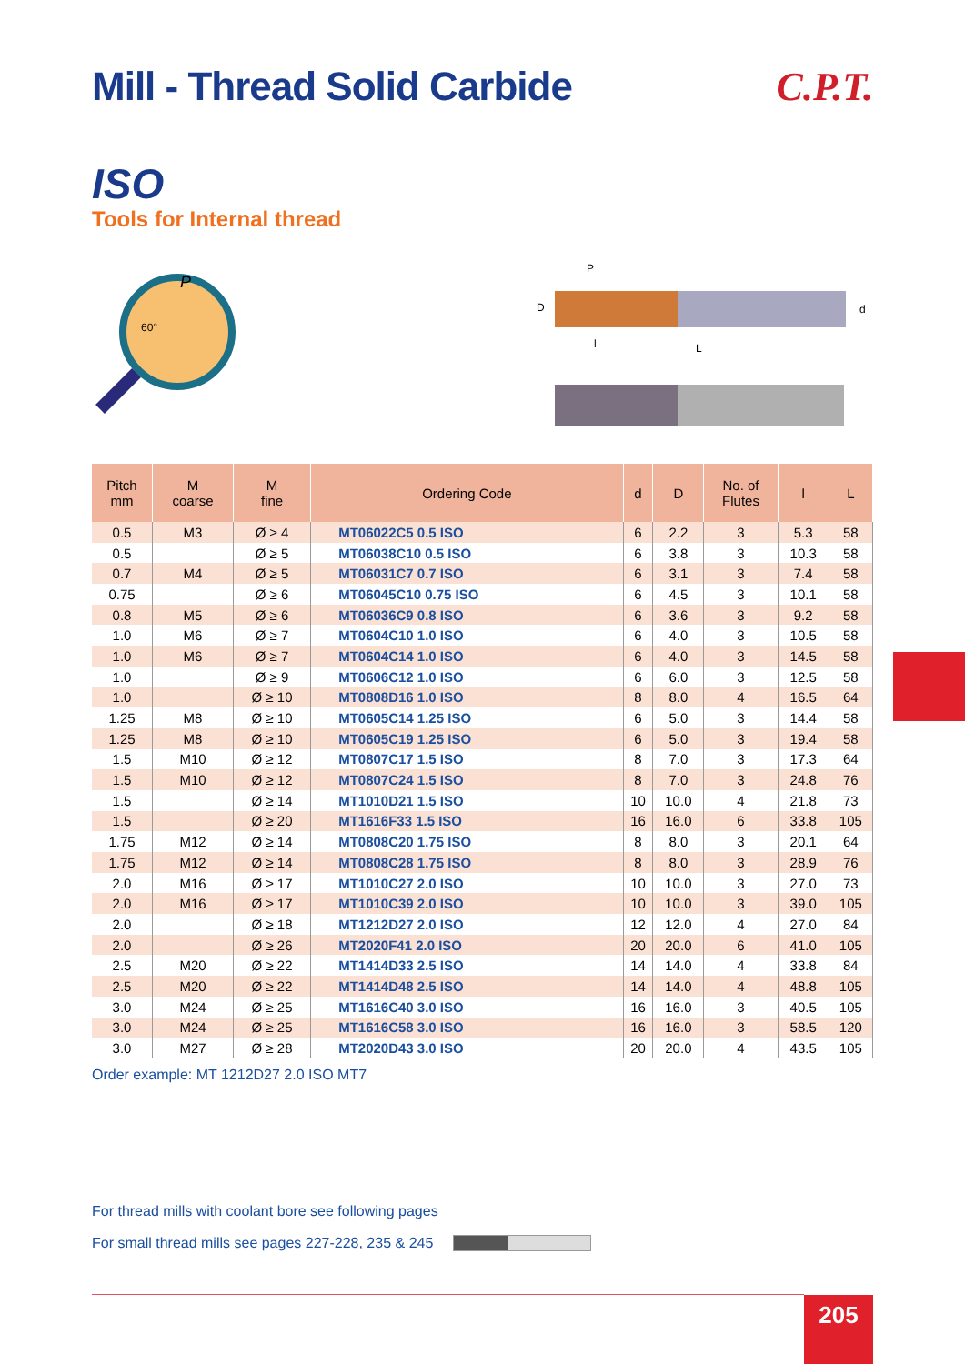Mill - Thread Solid Carbide C.P.T.
ISO
Tools for Internal thread
P
60°
D
d
P
l
L
| Pitch mm | M coarse | M fine | Ordering Code | d | D | No. of Flutes | l | L |
| --- | --- | --- | --- | --- | --- | --- | --- | --- |
| 0.5 | M3 | Ø ≥ 4 | MT06022C5 0.5 ISO | 6 | 2.2 | 3 | 5.3 | 58 |
| 0.5 | | Ø ≥ 5 | MT06038C10 0.5 ISO | 6 | 3.8 | 3 | 10.3 | 58 |
| 0.7 | M4 | Ø ≥ 5 | MT06031C7 0.7 ISO | 6 | 3.1 | 3 | 7.4 | 58 |
| 0.75 | | Ø ≥ 6 | MT06045C10 0.75 ISO | 6 | 4.5 | 3 | 10.1 | 58 |
| 0.8 | M5 | Ø ≥ 6 | MT06036C9 0.8 ISO | 6 | 3.6 | 3 | 9.2 | 58 |
| 1.0 | M6 | Ø ≥ 7 | MT0604C10 1.0 ISO | 6 | 4.0 | 3 | 10.5 | 58 |
| 1.0 | M6 | Ø ≥ 7 | MT0604C14 1.0 ISO | 6 | 4.0 | 3 | 14.5 | 58 |
| 1.0 | | Ø ≥ 9 | MT0606C12 1.0 ISO | 6 | 6.0 | 3 | 12.5 | 58 |
| 1.0 | | Ø ≥ 10 | MT0808D16 1.0 ISO | 8 | 8.0 | 4 | 16.5 | 64 |
| 1.25 | M8 | Ø ≥ 10 | MT0605C14 1.25 ISO | 6 | 5.0 | 3 | 14.4 | 58 |
| 1.25 | M8 | Ø ≥ 10 | MT0605C19 1.25 ISO | 6 | 5.0 | 3 | 19.4 | 58 |
| 1.5 | M10 | Ø ≥ 12 | MT0807C17 1.5 ISO | 8 | 7.0 | 3 | 17.3 | 64 |
| 1.5 | M10 | Ø ≥ 12 | MT0807C24 1.5 ISO | 8 | 7.0 | 3 | 24.8 | 76 |
| 1.5 | | Ø ≥ 14 | MT1010D21 1.5 ISO | 10 | 10.0 | 4 | 21.8 | 73 |
| 1.5 | | Ø ≥ 20 | MT1616F33 1.5 ISO | 16 | 16.0 | 6 | 33.8 | 105 |
| 1.75 | M12 | Ø ≥ 14 | MT0808C20 1.75 ISO | 8 | 8.0 | 3 | 20.1 | 64 |
| 1.75 | M12 | Ø ≥ 14 | MT0808C28 1.75 ISO | 8 | 8.0 | 3 | 28.9 | 76 |
| 2.0 | M16 | Ø ≥ 17 | MT1010C27 2.0 ISO | 10 | 10.0 | 3 | 27.0 | 73 |
| 2.0 | M16 | Ø ≥ 17 | MT1010C39 2.0 ISO | 10 | 10.0 | 3 | 39.0 | 105 |
| 2.0 | | Ø ≥ 18 | MT1212D27 2.0 ISO | 12 | 12.0 | 4 | 27.0 | 84 |
| 2.0 | | Ø ≥ 26 | MT2020F41 2.0 ISO | 20 | 20.0 | 6 | 41.0 | 105 |
| 2.5 | M20 | Ø ≥ 22 | MT1414D33 2.5 ISO | 14 | 14.0 | 4 | 33.8 | 84 |
| 2.5 | M20 | Ø ≥ 22 | MT1414D48 2.5 ISO | 14 | 14.0 | 4 | 48.8 | 105 |
| 3.0 | M24 | Ø ≥ 25 | MT1616C40 3.0 ISO | 16 | 16.0 | 3 | 40.5 | 105 |
| 3.0 | M24 | Ø ≥ 25 | MT1616C58 3.0 ISO | 16 | 16.0 | 3 | 58.5 | 120 |
| 3.0 | M27 | Ø ≥ 28 | MT2020D43 3.0 ISO | 20 | 20.0 | 4 | 43.5 | 105 |
Order example: MT 1212D27 2.0 ISO MT7
For thread mills with coolant bore see following pages
For small thread mills see pages 227-228, 235 & 245
205